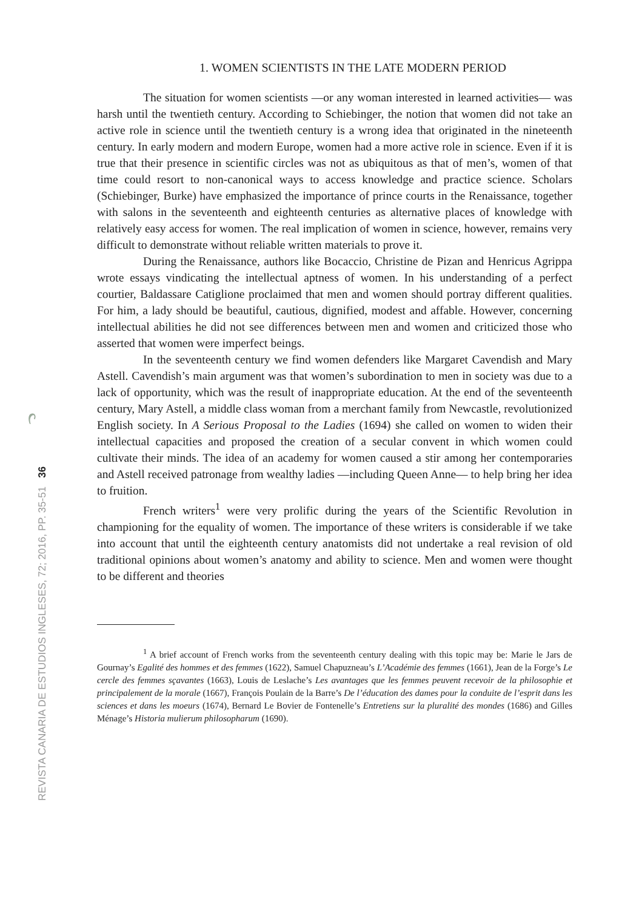REVISTA CANARIA DE ESTUDIOS INGLESES, 72; 2016, PP. 35-51 36
1. WOMEN SCIENTISTS IN THE LATE MODERN PERIOD
The situation for women scientists —or any woman interested in learned activities— was harsh until the twentieth century. According to Schiebinger, the notion that women did not take an active role in science until the twentieth century is a wrong idea that originated in the nineteenth century. In early modern and modern Europe, women had a more active role in science. Even if it is true that their presence in scientific circles was not as ubiquitous as that of men’s, women of that time could resort to non-canonical ways to access knowledge and practice science. Scholars (Schiebinger, Burke) have emphasized the importance of prince courts in the Renaissance, together with salons in the seventeenth and eighteenth centuries as alternative places of knowledge with relatively easy access for women. The real implication of women in science, however, remains very difficult to demonstrate without reliable written materials to prove it.
During the Renaissance, authors like Bocaccio, Christine de Pizan and Henricus Agrippa wrote essays vindicating the intellectual aptness of women. In his understanding of a perfect courtier, Baldassare Catiglione proclaimed that men and women should portray different qualities. For him, a lady should be beautiful, cautious, dignified, modest and affable. However, concerning intellectual abilities he did not see differences between men and women and criticized those who asserted that women were imperfect beings.
In the seventeenth century we find women defenders like Margaret Cavendish and Mary Astell. Cavendish’s main argument was that women’s subordination to men in society was due to a lack of opportunity, which was the result of inappropriate education. At the end of the seventeenth century, Mary Astell, a middle class woman from a merchant family from Newcastle, revolutionized English society. In A Serious Proposal to the Ladies (1694) she called on women to widen their intellectual capacities and proposed the creation of a secular convent in which women could cultivate their minds. The idea of an academy for women caused a stir among her contemporaries and Astell received patronage from wealthy ladies —including Queen Anne— to help bring her idea to fruition.
French writers<sup>1</sup> were very prolific during the years of the Scientific Revolution in championing for the equality of women. The importance of these writers is considerable if we take into account that until the eighteenth century anatomists did not undertake a real revision of old traditional opinions about women’s anatomy and ability to science. Men and women were thought to be different and theories
<sup>1</sup> A brief account of French works from the seventeenth century dealing with this topic may be: Marie le Jars de Gournay’s Egalité des hommes et des femmes (1622), Samuel Chapuzneau’s L’Académie des femmes (1661), Jean de la Forge’s Le cercle des femmes sçavantes (1663), Louis de Leslache’s Les avantages que les femmes peuvent recevoir de la philosophie et principalement de la morale (1667), François Poulain de la Barre’s De l’éducation des dames pour la conduite de l’esprit dans les sciences et dans les moeurs (1674), Bernard Le Bovier de Fontenelle’s Entretiens sur la pluralité des mondes (1686) and Gilles Ménage’s Historia mulierum philosopharum (1690).